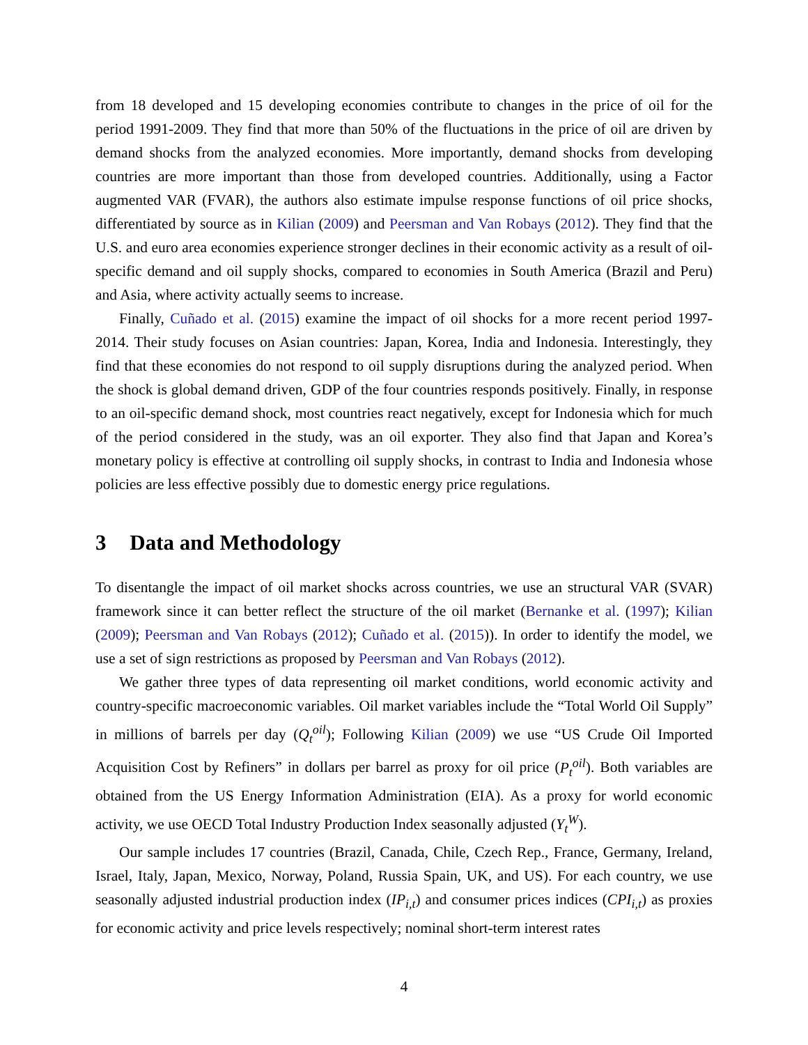from 18 developed and 15 developing economies contribute to changes in the price of oil for the period 1991-2009. They find that more than 50% of the fluctuations in the price of oil are driven by demand shocks from the analyzed economies. More importantly, demand shocks from developing countries are more important than those from developed countries. Additionally, using a Factor augmented VAR (FVAR), the authors also estimate impulse response functions of oil price shocks, differentiated by source as in Kilian (2009) and Peersman and Van Robays (2012). They find that the U.S. and euro area economies experience stronger declines in their economic activity as a result of oil-specific demand and oil supply shocks, compared to economies in South America (Brazil and Peru) and Asia, where activity actually seems to increase.
Finally, Cuñado et al. (2015) examine the impact of oil shocks for a more recent period 1997-2014. Their study focuses on Asian countries: Japan, Korea, India and Indonesia. Interestingly, they find that these economies do not respond to oil supply disruptions during the analyzed period. When the shock is global demand driven, GDP of the four countries responds positively. Finally, in response to an oil-specific demand shock, most countries react negatively, except for Indonesia which for much of the period considered in the study, was an oil exporter. They also find that Japan and Korea’s monetary policy is effective at controlling oil supply shocks, in contrast to India and Indonesia whose policies are less effective possibly due to domestic energy price regulations.
3 Data and Methodology
To disentangle the impact of oil market shocks across countries, we use an structural VAR (SVAR) framework since it can better reflect the structure of the oil market (Bernanke et al. (1997); Kilian (2009); Peersman and Van Robays (2012); Cuñado et al. (2015)). In order to identify the model, we use a set of sign restrictions as proposed by Peersman and Van Robays (2012).
We gather three types of data representing oil market conditions, world economic activity and country-specific macroeconomic variables. Oil market variables include the “Total World Oil Supply” in millions of barrels per day (Q<sub>t</sub><sup>oil</sup>); Following Kilian (2009) we use “US Crude Oil Imported Acquisition Cost by Refiners” in dollars per barrel as proxy for oil price (P<sub>t</sub><sup>oil</sup>). Both variables are obtained from the US Energy Information Administration (EIA). As a proxy for world economic activity, we use OECD Total Industry Production Index seasonally adjusted (Y<sub>t</sub><sup>W</sup>).
Our sample includes 17 countries (Brazil, Canada, Chile, Czech Rep., France, Germany, Ireland, Israel, Italy, Japan, Mexico, Norway, Poland, Russia Spain, UK, and US). For each country, we use seasonally adjusted industrial production index (IP<sub>i,t</sub>) and consumer prices indices (CPI<sub>i,t</sub>) as proxies for economic activity and price levels respectively; nominal short-term interest rates
4